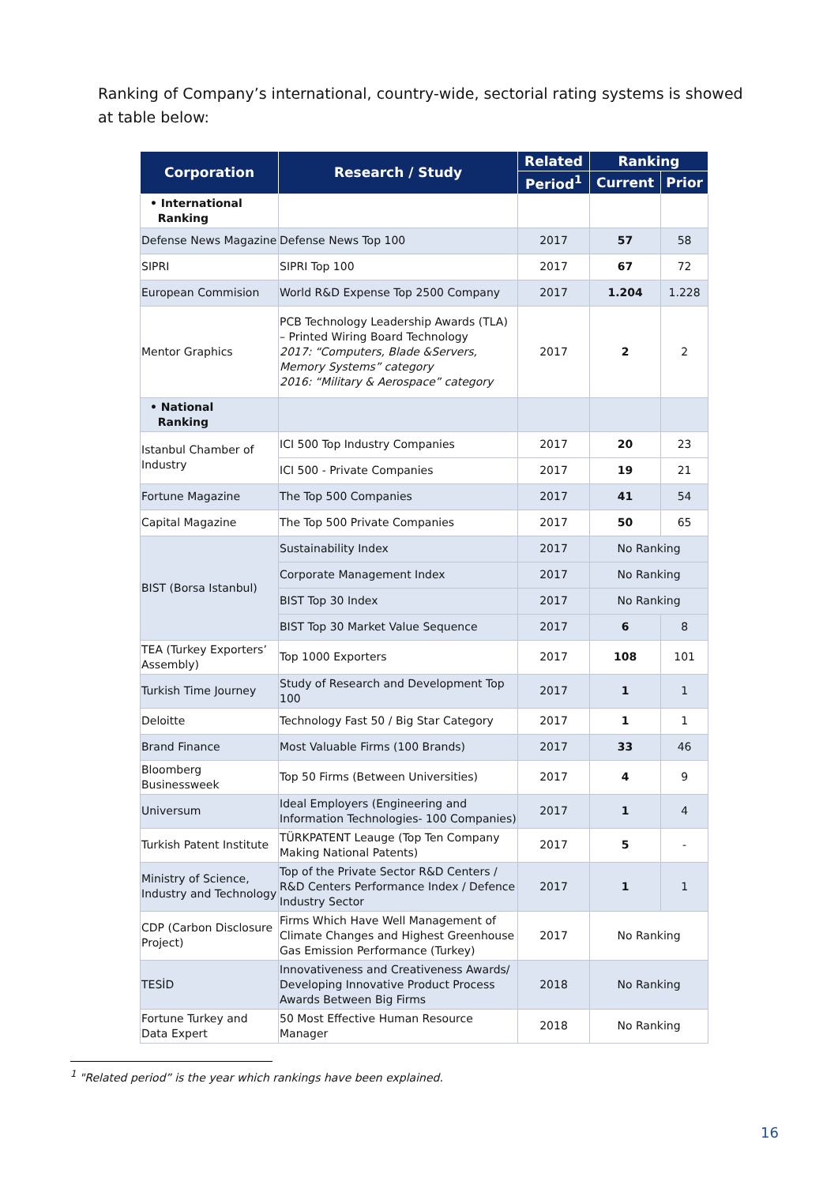Ranking of Company’s international, country-wide, sectorial rating systems is showed at table below:
| Corporation | Research / Study | Related | Ranking | |
| --- | --- | --- | --- | --- |
| | | Period<sup>1</sup> | Current | Prior |
| • International Ranking | | | | |
| Defense News Magazine | Defense News Top 100 | 2017 | 57 | 58 |
| SIPRI | SIPRI Top 100 | 2017 | 67 | 72 |
| European Commision | World R&D Expense Top 2500 Company | 2017 | 1.204 | 1.228 |
| Mentor Graphics | PCB Technology Leadership Awards (TLA) – Printed Wiring Board Technology 2017: “Computers, Blade &Servers, Memory Systems” category 2016: “Military & Aerospace” category | 2017 | 2 | 2 |
| • National Ranking | | | | |
| Istanbul Chamber of Industry | ICI 500 Top Industry Companies | 2017 | 20 | 23 |
| | ICI 500 - Private Companies | 2017 | 19 | 21 |
| Fortune Magazine | The Top 500 Companies | 2017 | 41 | 54 |
| Capital Magazine | The Top 500 Private Companies | 2017 | 50 | 65 |
| BIST (Borsa Istanbul) | Sustainability Index | 2017 | No Ranking | |
| | Corporate Management Index | 2017 | No Ranking | |
| | BIST Top 30 Index | 2017 | No Ranking | |
| | BIST Top 30 Market Value Sequence | 2017 | 6 | 8 |
| TEA (Turkey Exporters’ Assembly) | Top 1000 Exporters | 2017 | 108 | 101 |
| Turkish Time Journey | Study of Research and Development Top 100 | 2017 | 1 | 1 |
| Deloitte | Technology Fast 50 / Big Star Category | 2017 | 1 | 1 |
| Brand Finance | Most Valuable Firms (100 Brands) | 2017 | 33 | 46 |
| Bloomberg Businessweek | Top 50 Firms (Between Universities) | 2017 | 4 | 9 |
| Universum | Ideal Employers (Engineering and Information Technologies- 100 Companies) | 2017 | 1 | 4 |
| Turkish Patent Institute | TÜRKPATENT Leauge (Top Ten Company Making National Patents) | 2017 | 5 | - |
| Ministry of Science, Industry and Technology | Top of the Private Sector R&D Centers / R&D Centers Performance Index / Defence Industry Sector | 2017 | 1 | 1 |
| CDP (Carbon Disclosure Project) | Firms Which Have Well Management of Climate Changes and Highest Greenhouse Gas Emission Performance (Turkey) | 2017 | No Ranking | |
| TESİD | Innovativeness and Creativeness Awards/ Developing Innovative Product Process Awards Between Big Firms | 2018 | No Ranking | |
| Fortune Turkey and Data Expert | 50 Most Effective Human Resource Manager | 2018 | No Ranking | |
<sup>1</sup> "Related period” is the year which rankings have been explained.
16